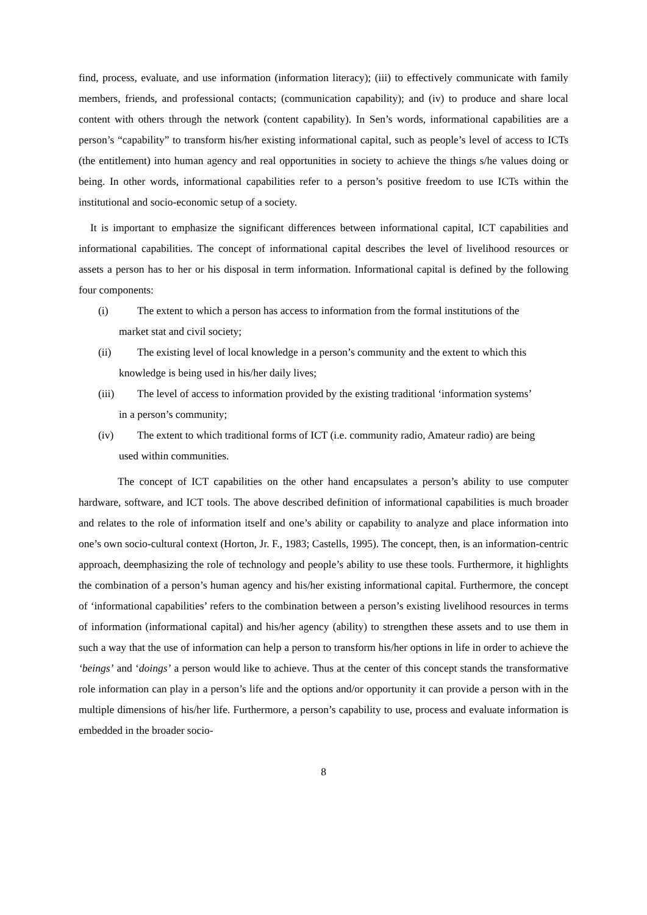find, process, evaluate, and use information (information literacy); (iii) to effectively communicate with family members, friends, and professional contacts; (communication capability); and (iv) to produce and share local content with others through the network (content capability). In Sen’s words, informational capabilities are a person’s “capability” to transform his/her existing informational capital, such as people’s level of access to ICTs (the entitlement) into human agency and real opportunities in society to achieve the things s/he values doing or being. In other words, informational capabilities refer to a person’s positive freedom to use ICTs within the institutional and socio-economic setup of a society.
It is important to emphasize the significant differences between informational capital, ICT capabilities and informational capabilities. The concept of informational capital describes the level of livelihood resources or assets a person has to her or his disposal in term information. Informational capital is defined by the following four components:
(i) The extent to which a person has access to information from the formal institutions of the
market stat and civil society;
(ii) The existing level of local knowledge in a person’s community and the extent to which this
knowledge is being used in his/her daily lives;
(iii) The level of access to information provided by the existing traditional ‘information systems’
in a person’s community;
(iv) The extent to which traditional forms of ICT (i.e. community radio, Amateur radio) are being
used within communities.
The concept of ICT capabilities on the other hand encapsulates a person’s ability to use computer hardware, software, and ICT tools. The above described definition of informational capabilities is much broader and relates to the role of information itself and one’s ability or capability to analyze and place information into one’s own socio-cultural context (Horton, Jr. F., 1983; Castells, 1995). The concept, then, is an information-centric approach, deemphasizing the role of technology and people’s ability to use these tools. Furthermore, it highlights the combination of a person’s human agency and his/her existing informational capital. Furthermore, the concept of ‘informational capabilities’ refers to the combination between a person’s existing livelihood resources in terms of information (informational capital) and his/her agency (ability) to strengthen these assets and to use them in such a way that the use of information can help a person to transform his/her options in life in order to achieve the ‘beings’ and ‘doings’ a person would like to achieve. Thus at the center of this concept stands the transformative role information can play in a person’s life and the options and/or opportunity it can provide a person with in the multiple dimensions of his/her life. Furthermore, a person’s capability to use, process and evaluate information is embedded in the broader socio-
8